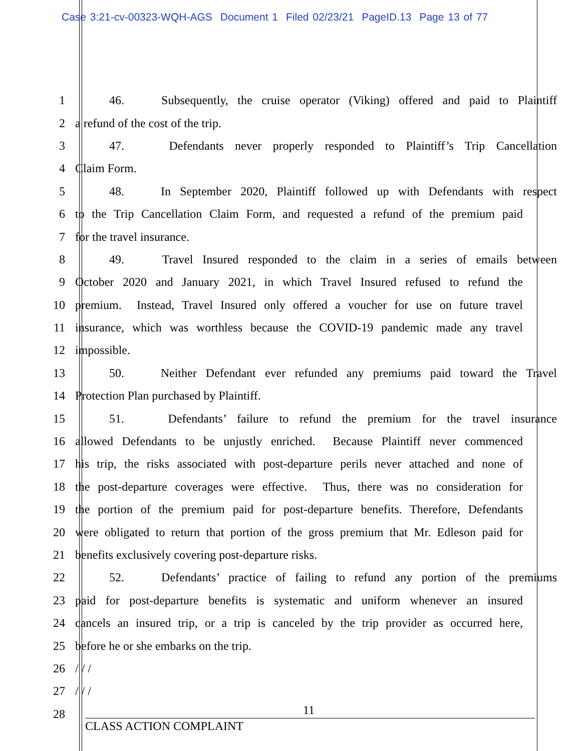Case 3:21-cv-00323-WQH-AGS Document 1 Filed 02/23/21 PageID.13 Page 13 of 77
1 46. Subsequently, the cruise operator (Viking) offered and paid to Plaintiff
2 a refund of the cost of the trip.
3 47. Defendants never properly responded to Plaintiff’s Trip Cancellation
4 Claim Form.
5 48. In September 2020, Plaintiff followed up with Defendants with respect
6 to the Trip Cancellation Claim Form, and requested a refund of the premium paid
7 for the travel insurance.
8 49. Travel Insured responded to the claim in a series of emails between
9 October 2020 and January 2021, in which Travel Insured refused to refund the
10 premium. Instead, Travel Insured only offered a voucher for use on future travel
11 insurance, which was worthless because the COVID-19 pandemic made any travel
12 impossible.
13 50. Neither Defendant ever refunded any premiums paid toward the Travel
14 Protection Plan purchased by Plaintiff.
15 51. Defendants’ failure to refund the premium for the travel insurance
16 allowed Defendants to be unjustly enriched. Because Plaintiff never commenced
17 his trip, the risks associated with post-departure perils never attached and none of
18 the post-departure coverages were effective. Thus, there was no consideration for
19 the portion of the premium paid for post-departure benefits. Therefore, Defendants
20 were obligated to return that portion of the gross premium that Mr. Edleson paid for
21 benefits exclusively covering post-departure risks.
22 52. Defendants’ practice of failing to refund any portion of the premiums
23 paid for post-departure benefits is systematic and uniform whenever an insured
24 cancels an insured trip, or a trip is canceled by the trip provider as occurred here,
25 before he or she embarks on the trip.
26 / / /
27 / / /
28
11
CLASS ACTION COMPLAINT